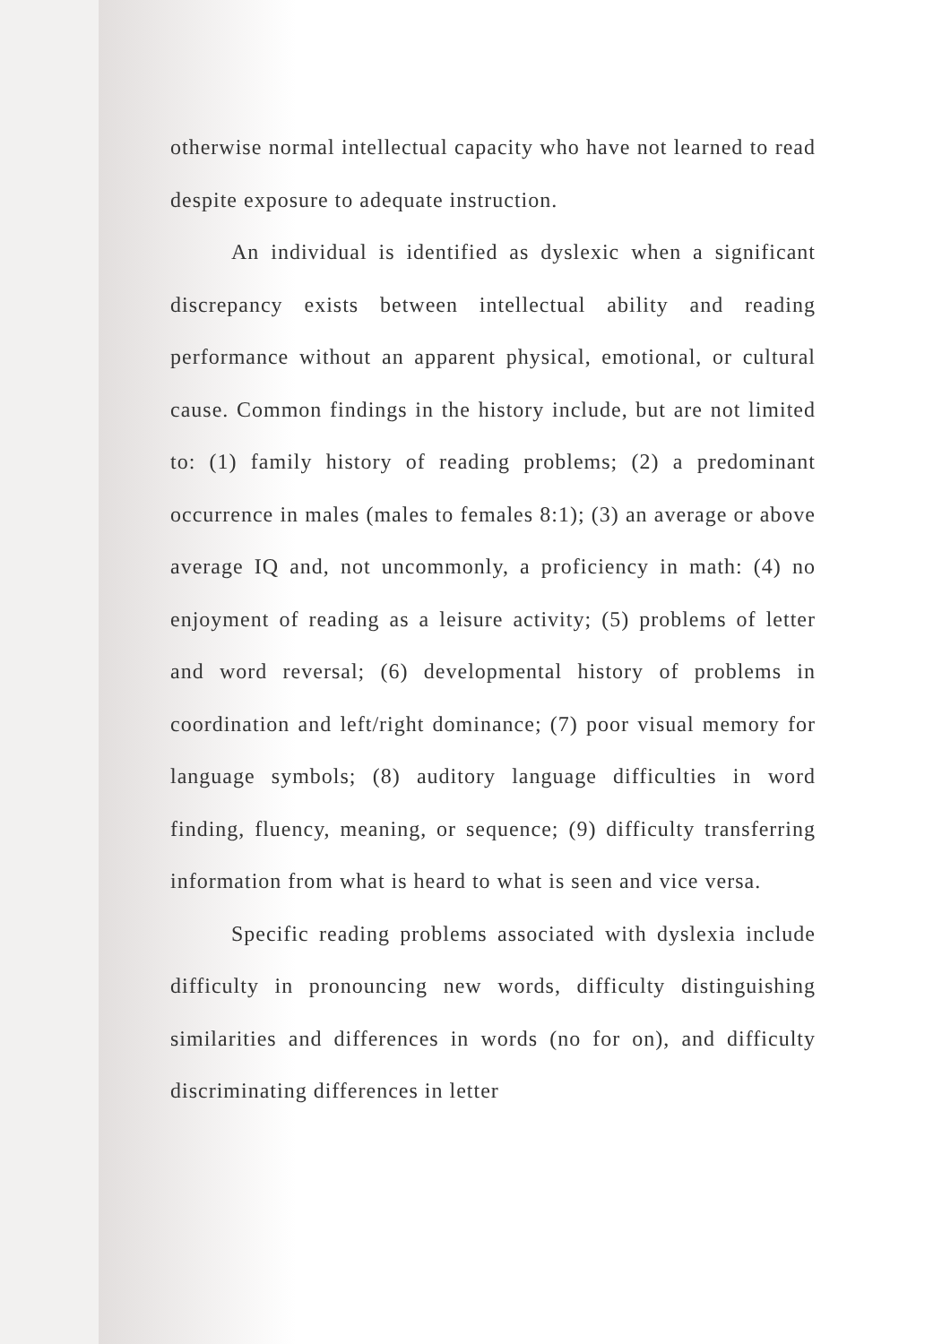otherwise normal intellectual capacity who have not learned to read despite exposure to adequate instruction.
An individual is identified as dyslexic when a significant discrepancy exists between intellectual ability and reading performance without an apparent physical, emotional, or cultural cause. Common findings in the history include, but are not limited to: (1) family history of reading problems; (2) a predominant occurrence in males (males to females 8:1); (3) an average or above average IQ and, not uncommonly, a proficiency in math: (4) no enjoyment of reading as a leisure activity; (5) problems of letter and word reversal; (6) developmental history of problems in coordination and left/right dominance; (7) poor visual memory for language symbols; (8) auditory language difficulties in word finding, fluency, meaning, or sequence; (9) difficulty transferring information from what is heard to what is seen and vice versa.
Specific reading problems associated with dyslexia include difficulty in pronouncing new words, difficulty distinguishing similarities and differences in words (no for on), and difficulty discriminating differences in letter